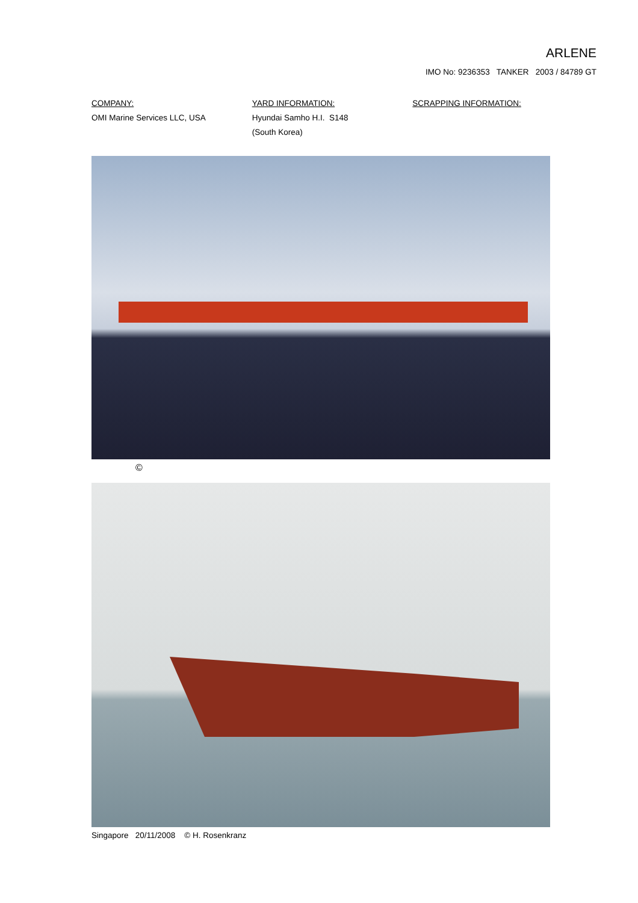ARLENE
IMO No: 9236353 TANKER 2003 / 84789 GT
COMPANY:
OMI Marine Services LLC, USA
YARD INFORMATION:
Hyundai Samho H.I. S148
(South Korea)
SCRAPPING INFORMATION:
©
Singapore 20/11/2008 © H. Rosenkranz